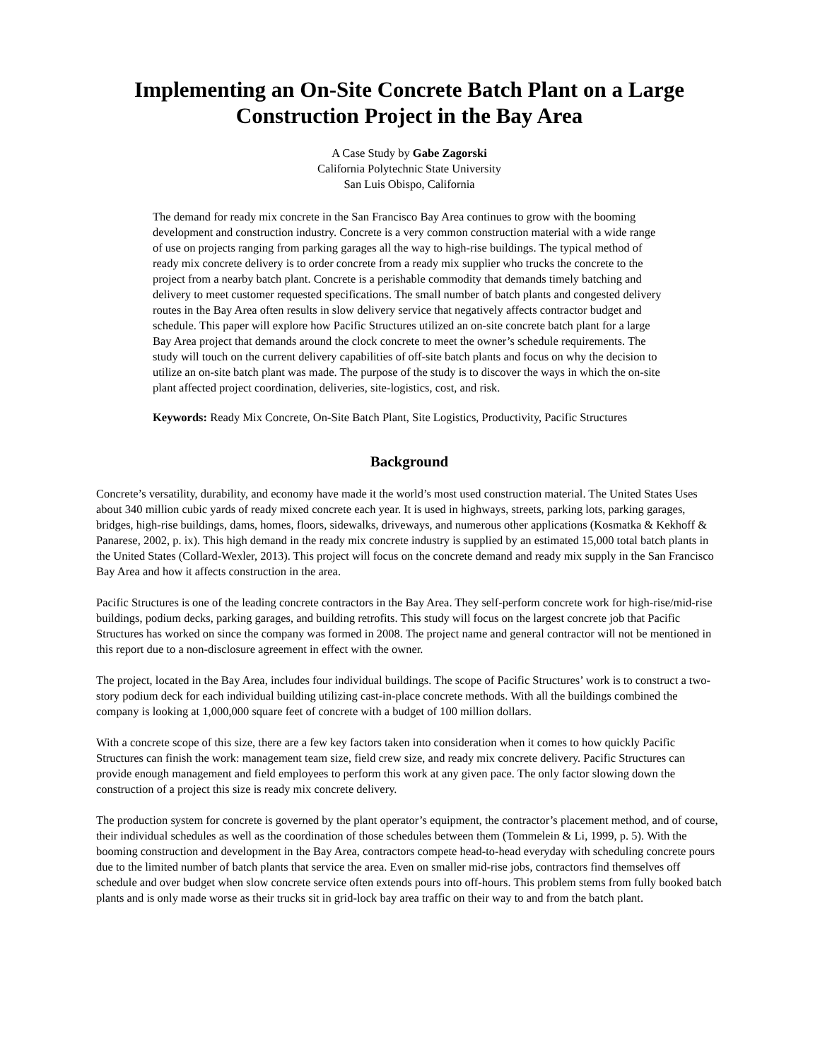Implementing an On-Site Concrete Batch Plant on a Large Construction Project in the Bay Area
A Case Study by Gabe Zagorski
California Polytechnic State University
San Luis Obispo, California
The demand for ready mix concrete in the San Francisco Bay Area continues to grow with the booming development and construction industry. Concrete is a very common construction material with a wide range of use on projects ranging from parking garages all the way to high-rise buildings. The typical method of ready mix concrete delivery is to order concrete from a ready mix supplier who trucks the concrete to the project from a nearby batch plant. Concrete is a perishable commodity that demands timely batching and delivery to meet customer requested specifications. The small number of batch plants and congested delivery routes in the Bay Area often results in slow delivery service that negatively affects contractor budget and schedule. This paper will explore how Pacific Structures utilized an on-site concrete batch plant for a large Bay Area project that demands around the clock concrete to meet the owner’s schedule requirements. The study will touch on the current delivery capabilities of off-site batch plants and focus on why the decision to utilize an on-site batch plant was made. The purpose of the study is to discover the ways in which the on-site plant affected project coordination, deliveries, site-logistics, cost, and risk.
Keywords: Ready Mix Concrete, On-Site Batch Plant, Site Logistics, Productivity, Pacific Structures
Background
Concrete’s versatility, durability, and economy have made it the world’s most used construction material. The United States Uses about 340 million cubic yards of ready mixed concrete each year. It is used in highways, streets, parking lots, parking garages, bridges, high-rise buildings, dams, homes, floors, sidewalks, driveways, and numerous other applications (Kosmatka & Kekhoff & Panarese, 2002, p. ix). This high demand in the ready mix concrete industry is supplied by an estimated 15,000 total batch plants in the United States (Collard-Wexler, 2013). This project will focus on the concrete demand and ready mix supply in the San Francisco Bay Area and how it affects construction in the area.
Pacific Structures is one of the leading concrete contractors in the Bay Area. They self-perform concrete work for high-rise/mid-rise buildings, podium decks, parking garages, and building retrofits. This study will focus on the largest concrete job that Pacific Structures has worked on since the company was formed in 2008. The project name and general contractor will not be mentioned in this report due to a non-disclosure agreement in effect with the owner.
The project, located in the Bay Area, includes four individual buildings. The scope of Pacific Structures’ work is to construct a two-story podium deck for each individual building utilizing cast-in-place concrete methods. With all the buildings combined the company is looking at 1,000,000 square feet of concrete with a budget of 100 million dollars.
With a concrete scope of this size, there are a few key factors taken into consideration when it comes to how quickly Pacific Structures can finish the work: management team size, field crew size, and ready mix concrete delivery. Pacific Structures can provide enough management and field employees to perform this work at any given pace. The only factor slowing down the construction of a project this size is ready mix concrete delivery.
The production system for concrete is governed by the plant operator’s equipment, the contractor’s placement method, and of course, their individual schedules as well as the coordination of those schedules between them (Tommelein & Li, 1999, p. 5). With the booming construction and development in the Bay Area, contractors compete head-to-head everyday with scheduling concrete pours due to the limited number of batch plants that service the area. Even on smaller mid-rise jobs, contractors find themselves off schedule and over budget when slow concrete service often extends pours into off-hours. This problem stems from fully booked batch plants and is only made worse as their trucks sit in grid-lock bay area traffic on their way to and from the batch plant.